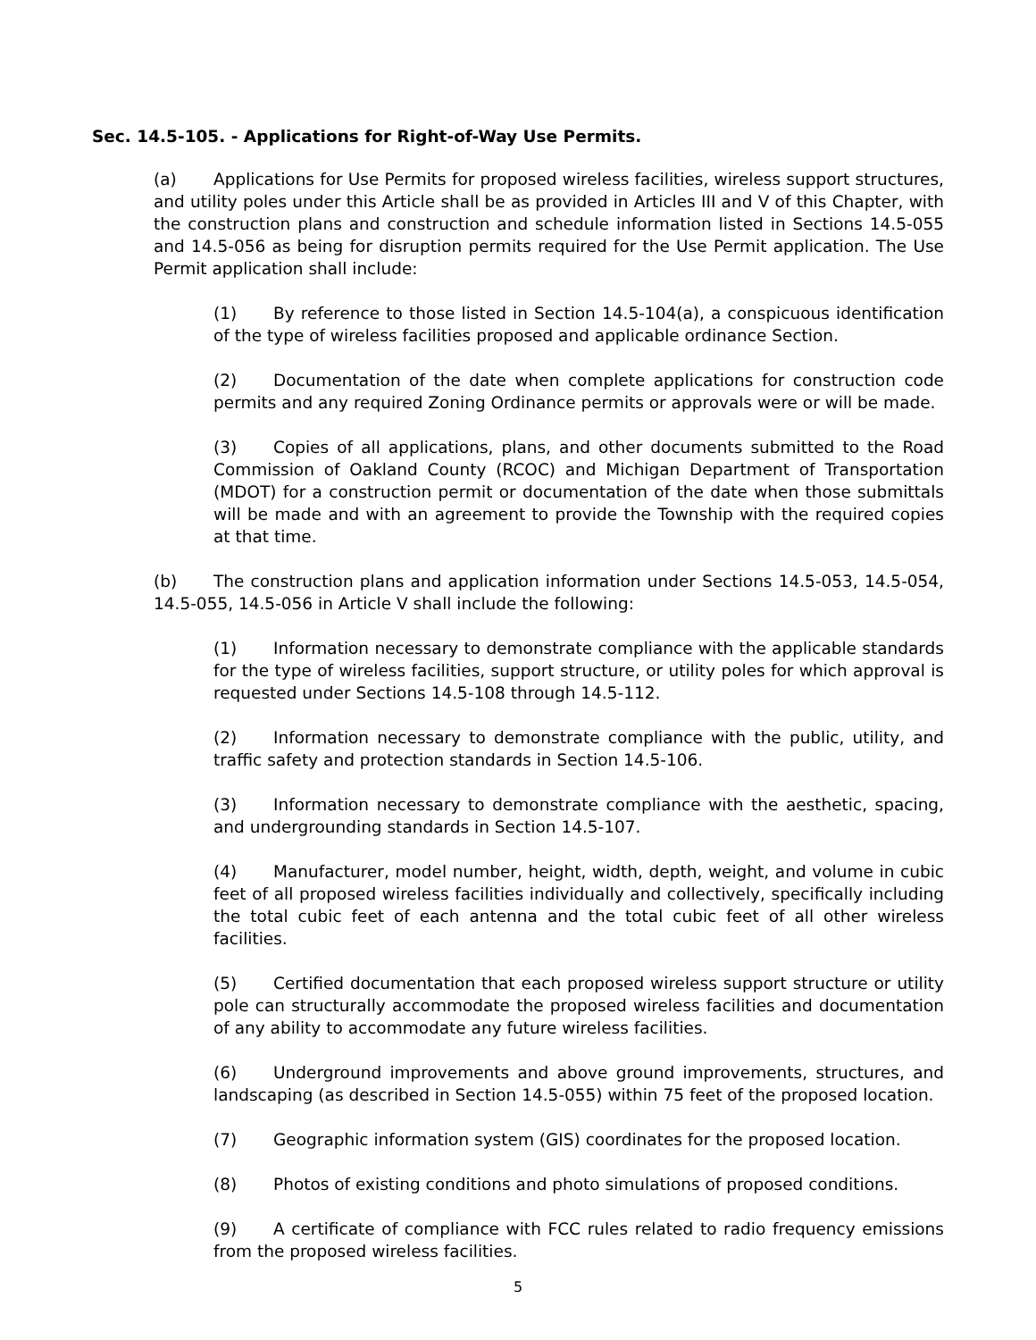Sec. 14.5-105. - Applications for Right-of-Way Use Permits.
(a) Applications for Use Permits for proposed wireless facilities, wireless support structures, and utility poles under this Article shall be as provided in Articles III and V of this Chapter, with the construction plans and construction and schedule information listed in Sections 14.5-055 and 14.5-056 as being for disruption permits required for the Use Permit application. The Use Permit application shall include:
(1) By reference to those listed in Section 14.5-104(a), a conspicuous identification of the type of wireless facilities proposed and applicable ordinance Section.
(2) Documentation of the date when complete applications for construction code permits and any required Zoning Ordinance permits or approvals were or will be made.
(3) Copies of all applications, plans, and other documents submitted to the Road Commission of Oakland County (RCOC) and Michigan Department of Transportation (MDOT) for a construction permit or documentation of the date when those submittals will be made and with an agreement to provide the Township with the required copies at that time.
(b) The construction plans and application information under Sections 14.5-053, 14.5-054, 14.5-055, 14.5-056 in Article V shall include the following:
(1) Information necessary to demonstrate compliance with the applicable standards for the type of wireless facilities, support structure, or utility poles for which approval is requested under Sections 14.5-108 through 14.5-112.
(2) Information necessary to demonstrate compliance with the public, utility, and traffic safety and protection standards in Section 14.5-106.
(3) Information necessary to demonstrate compliance with the aesthetic, spacing, and undergrounding standards in Section 14.5-107.
(4) Manufacturer, model number, height, width, depth, weight, and volume in cubic feet of all proposed wireless facilities individually and collectively, specifically including the total cubic feet of each antenna and the total cubic feet of all other wireless facilities.
(5) Certified documentation that each proposed wireless support structure or utility pole can structurally accommodate the proposed wireless facilities and documentation of any ability to accommodate any future wireless facilities.
(6) Underground improvements and above ground improvements, structures, and landscaping (as described in Section 14.5-055) within 75 feet of the proposed location.
(7) Geographic information system (GIS) coordinates for the proposed location.
(8) Photos of existing conditions and photo simulations of proposed conditions.
(9) A certificate of compliance with FCC rules related to radio frequency emissions from the proposed wireless facilities.
5